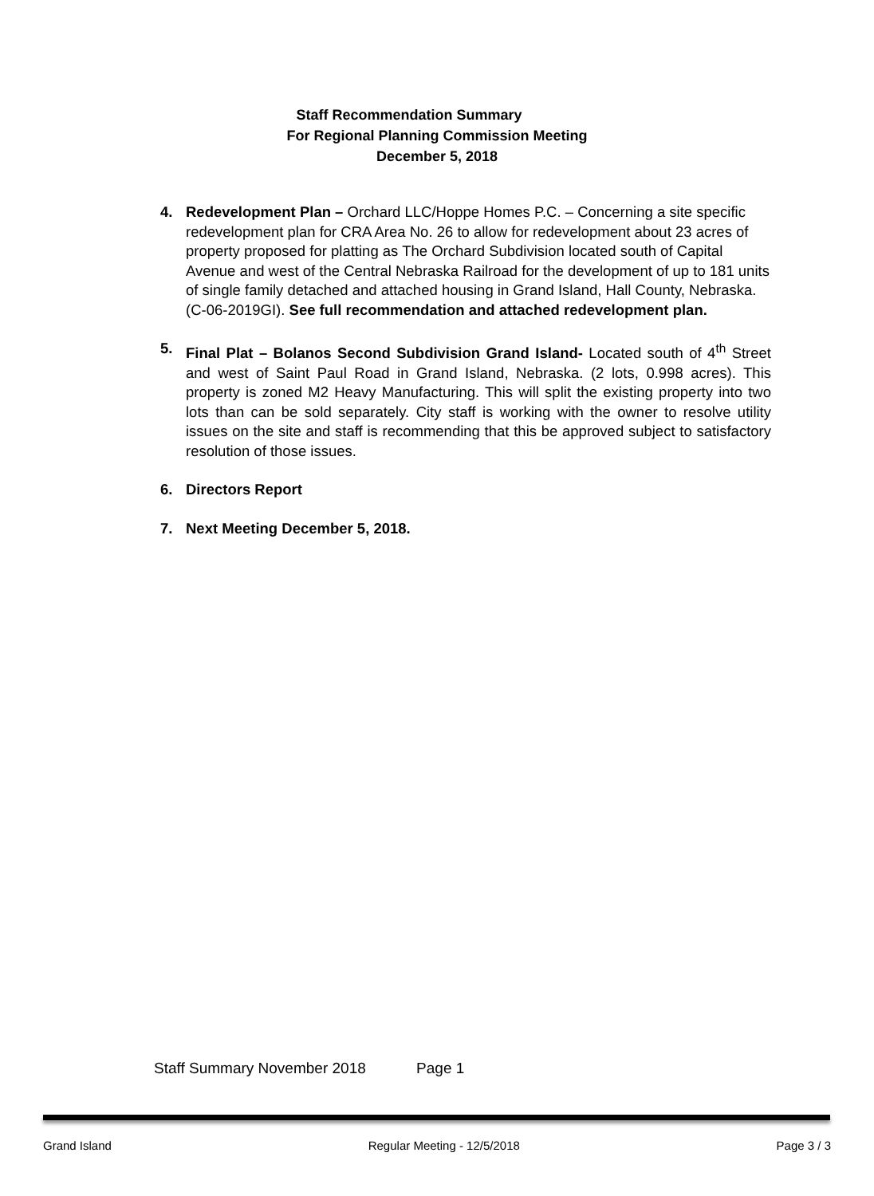Staff Recommendation Summary
For Regional Planning Commission Meeting
December 5, 2018
4. Redevelopment Plan – Orchard LLC/Hoppe Homes P.C. – Concerning a site specific redevelopment plan for CRA Area No. 26 to allow for redevelopment about 23 acres of property proposed for platting as The Orchard Subdivision located south of Capital Avenue and west of the Central Nebraska Railroad for the development of up to 181 units of single family detached and attached housing in Grand Island, Hall County, Nebraska. (C-06-2019GI). See full recommendation and attached redevelopment plan.
5. Final Plat – Bolanos Second Subdivision Grand Island- Located south of 4<sup>th</sup> Street and west of Saint Paul Road in Grand Island, Nebraska. (2 lots, 0.998 acres). This property is zoned M2 Heavy Manufacturing. This will split the existing property into two lots than can be sold separately. City staff is working with the owner to resolve utility issues on the site and staff is recommending that this be approved subject to satisfactory resolution of those issues.
6. Directors Report
7. Next Meeting December 5, 2018.
Staff Summary November 2018 Page 1
Grand Island Regular Meeting - 12/5/2018 Page 3 / 3